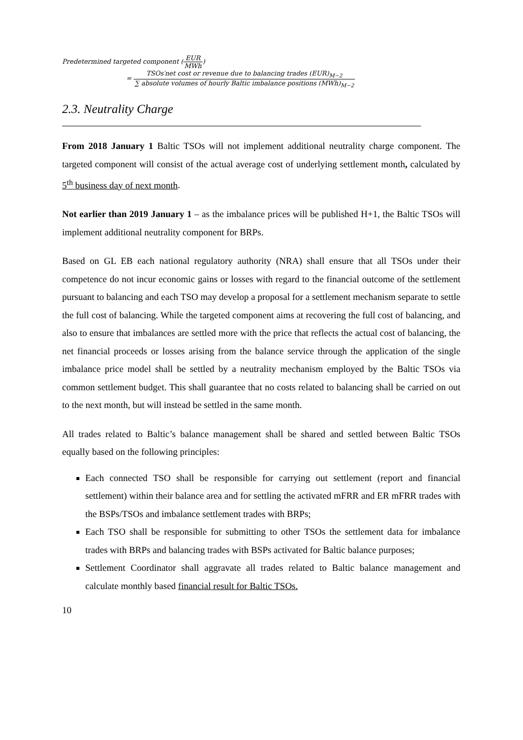Predetermined targeted component (EUR MWh)
= TSOs′net cost or revenue due to balancing trades (EUR)<sub>M−2</sub> ∑ absolute volumes of hourly Baltic imbalance positions (MWh)<sub>M−2</sub>
2.3. Neutrality Charge
From 2018 January 1 Baltic TSOs will not implement additional neutrality charge component. The targeted component will consist of the actual average cost of underlying settlement month, calculated by 5<sup>th</sup> business day of next month.
Not earlier than 2019 January 1 – as the imbalance prices will be published H+1, the Baltic TSOs will implement additional neutrality component for BRPs.
Based on GL EB each national regulatory authority (NRA) shall ensure that all TSOs under their competence do not incur economic gains or losses with regard to the financial outcome of the settlement pursuant to balancing and each TSO may develop a proposal for a settlement mechanism separate to settle the full cost of balancing. While the targeted component aims at recovering the full cost of balancing, and also to ensure that imbalances are settled more with the price that reflects the actual cost of balancing, the net financial proceeds or losses arising from the balance service through the application of the single imbalance price model shall be settled by a neutrality mechanism employed by the Baltic TSOs via common settlement budget. This shall guarantee that no costs related to balancing shall be carried on out to the next month, but will instead be settled in the same month.
All trades related to Baltic’s balance management shall be shared and settled between Baltic TSOs equally based on the following principles:
Each connected TSO shall be responsible for carrying out settlement (report and financial settlement) within their balance area and for settling the activated mFRR and ER mFRR trades with the BSPs/TSOs and imbalance settlement trades with BRPs;
Each TSO shall be responsible for submitting to other TSOs the settlement data for imbalance trades with BRPs and balancing trades with BSPs activated for Baltic balance purposes;
Settlement Coordinator shall aggravate all trades related to Baltic balance management and calculate monthly based financial result for Baltic TSOs.
10